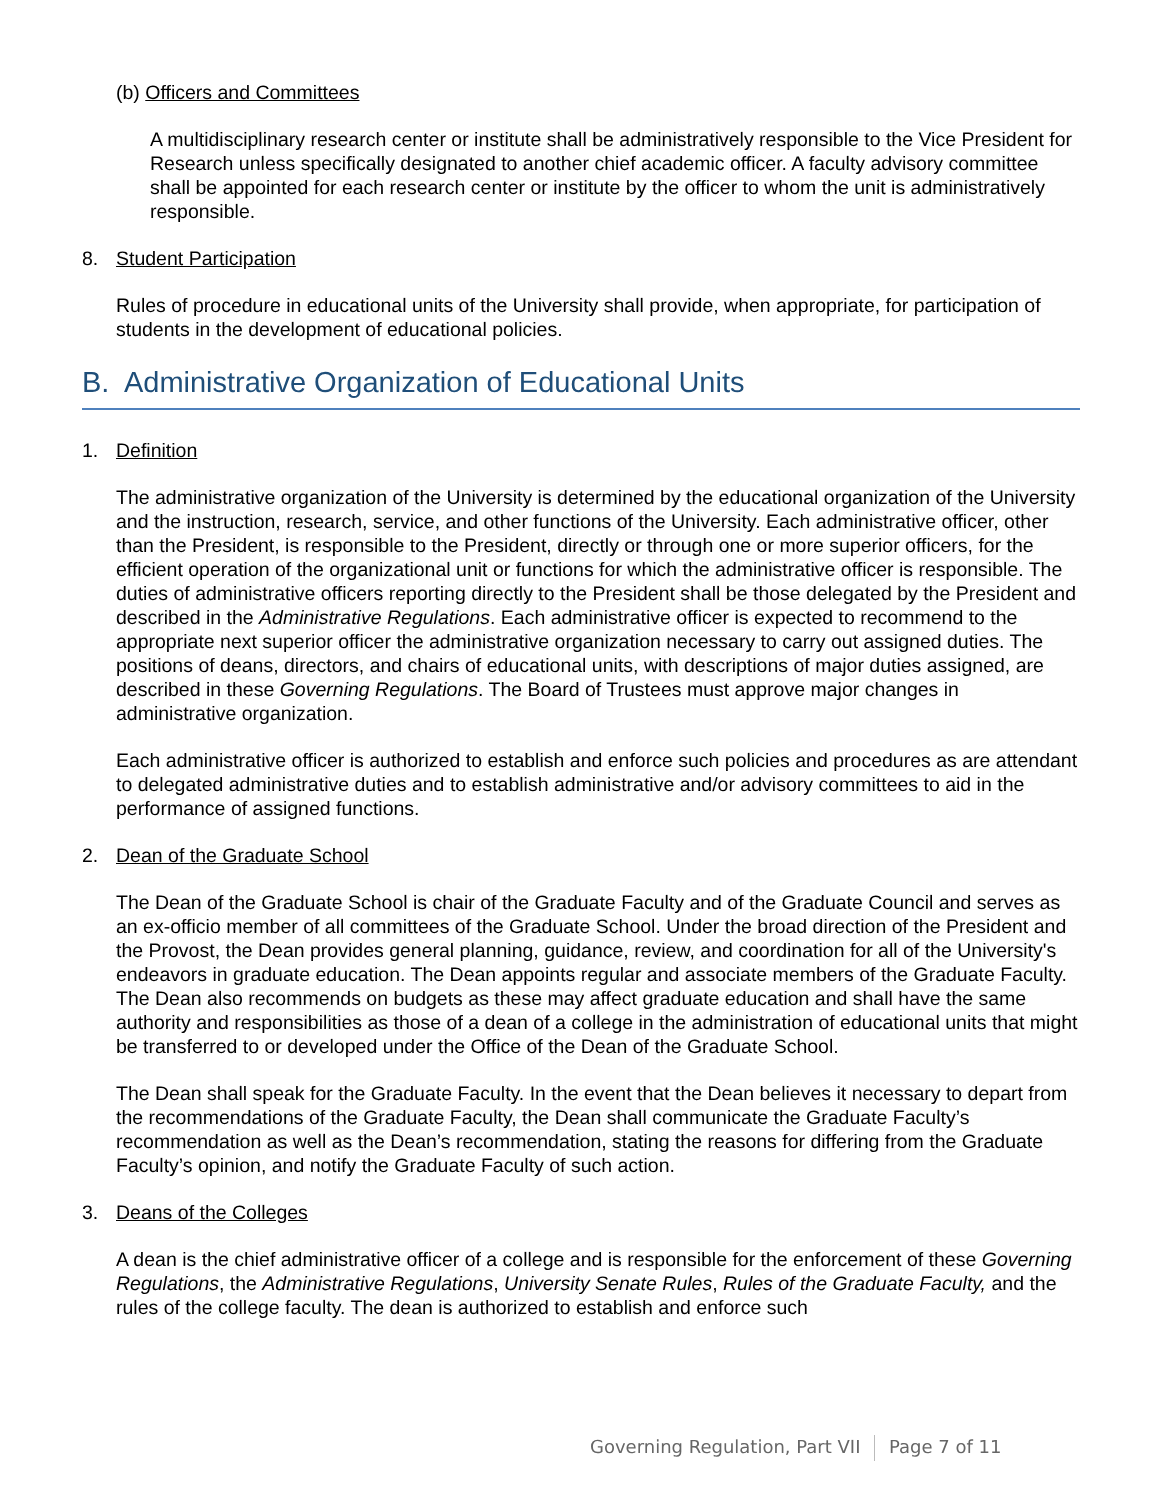(b) Officers and Committees
A multidisciplinary research center or institute shall be administratively responsible to the Vice President for Research unless specifically designated to another chief academic officer. A faculty advisory committee shall be appointed for each research center or institute by the officer to whom the unit is administratively responsible.
8. Student Participation
Rules of procedure in educational units of the University shall provide, when appropriate, for participation of students in the development of educational policies.
B. Administrative Organization of Educational Units
1. Definition
The administrative organization of the University is determined by the educational organization of the University and the instruction, research, service, and other functions of the University. Each administrative officer, other than the President, is responsible to the President, directly or through one or more superior officers, for the efficient operation of the organizational unit or functions for which the administrative officer is responsible. The duties of administrative officers reporting directly to the President shall be those delegated by the President and described in the Administrative Regulations. Each administrative officer is expected to recommend to the appropriate next superior officer the administrative organization necessary to carry out assigned duties. The positions of deans, directors, and chairs of educational units, with descriptions of major duties assigned, are described in these Governing Regulations. The Board of Trustees must approve major changes in administrative organization.
Each administrative officer is authorized to establish and enforce such policies and procedures as are attendant to delegated administrative duties and to establish administrative and/or advisory committees to aid in the performance of assigned functions.
2. Dean of the Graduate School
The Dean of the Graduate School is chair of the Graduate Faculty and of the Graduate Council and serves as an ex-officio member of all committees of the Graduate School. Under the broad direction of the President and the Provost, the Dean provides general planning, guidance, review, and coordination for all of the University's endeavors in graduate education. The Dean appoints regular and associate members of the Graduate Faculty. The Dean also recommends on budgets as these may affect graduate education and shall have the same authority and responsibilities as those of a dean of a college in the administration of educational units that might be transferred to or developed under the Office of the Dean of the Graduate School.
The Dean shall speak for the Graduate Faculty. In the event that the Dean believes it necessary to depart from the recommendations of the Graduate Faculty, the Dean shall communicate the Graduate Faculty’s recommendation as well as the Dean’s recommendation, stating the reasons for differing from the Graduate Faculty’s opinion, and notify the Graduate Faculty of such action.
3. Deans of the Colleges
A dean is the chief administrative officer of a college and is responsible for the enforcement of these Governing Regulations, the Administrative Regulations, University Senate Rules, Rules of the Graduate Faculty, and the rules of the college faculty. The dean is authorized to establish and enforce such
Governing Regulation, Part VII Page 7 of 11